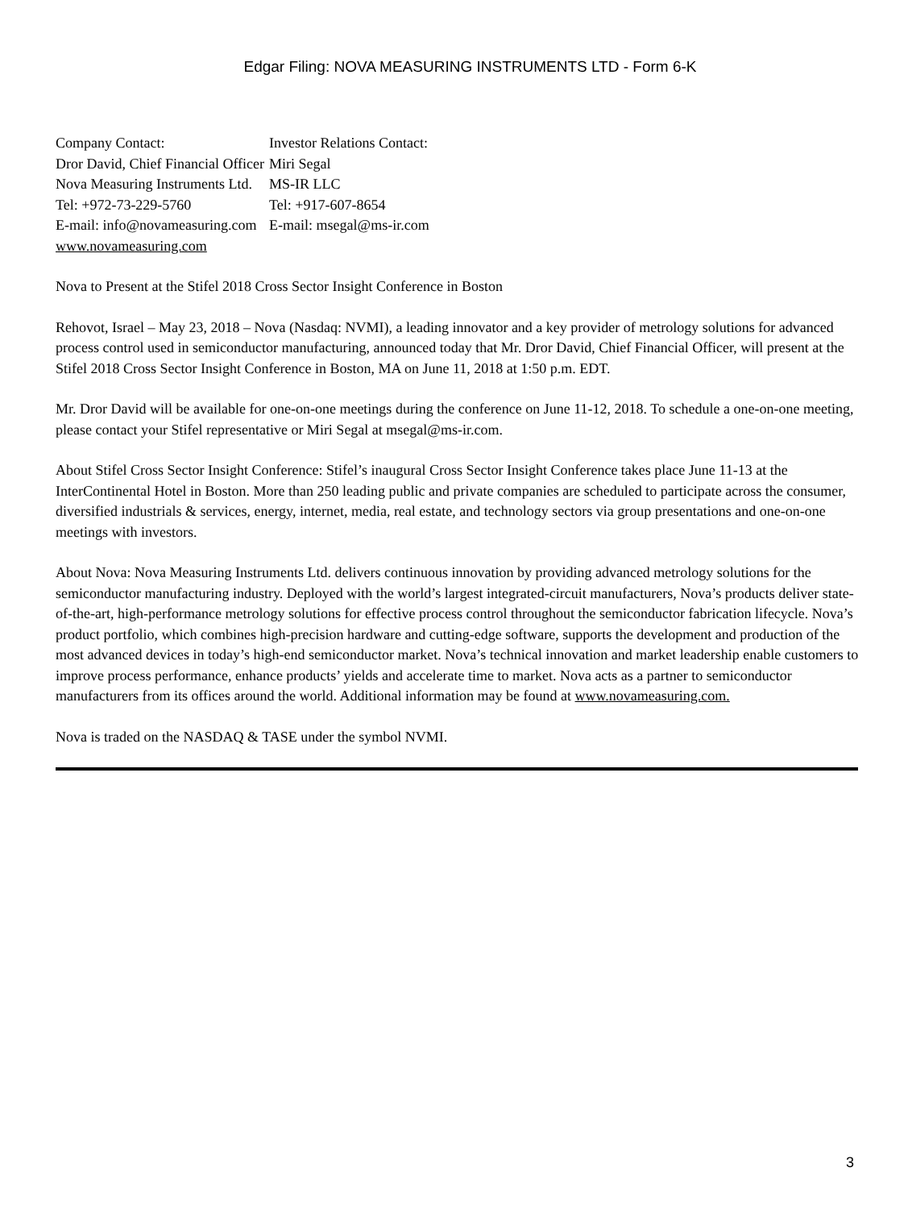Edgar Filing: NOVA MEASURING INSTRUMENTS LTD - Form 6-K
| Company Contact: | Investor Relations Contact: |
| Dror David, Chief Financial Officer | Miri Segal |
| Nova Measuring Instruments Ltd. | MS-IR LLC |
| Tel: +972-73-229-5760 | Tel: +917-607-8654 |
| E-mail: info@novameasuring.com | E-mail: msegal@ms-ir.com |
| www.novameasuring.com | |
Nova to Present at the Stifel 2018 Cross Sector Insight Conference in Boston
Rehovot, Israel – May 23, 2018 – Nova (Nasdaq: NVMI), a leading innovator and a key provider of metrology solutions for advanced process control used in semiconductor manufacturing, announced today that Mr. Dror David, Chief Financial Officer, will present at the Stifel 2018 Cross Sector Insight Conference in Boston, MA on June 11, 2018 at 1:50 p.m. EDT.
Mr. Dror David will be available for one-on-one meetings during the conference on June 11-12, 2018. To schedule a one-on-one meeting, please contact your Stifel representative or Miri Segal at msegal@ms-ir.com.
About Stifel Cross Sector Insight Conference: Stifel’s inaugural Cross Sector Insight Conference takes place June 11-13 at the InterContinental Hotel in Boston. More than 250 leading public and private companies are scheduled to participate across the consumer, diversified industrials & services, energy, internet, media, real estate, and technology sectors via group presentations and one-on-one meetings with investors.
About Nova: Nova Measuring Instruments Ltd. delivers continuous innovation by providing advanced metrology solutions for the semiconductor manufacturing industry. Deployed with the world’s largest integrated-circuit manufacturers, Nova’s products deliver state-of-the-art, high-performance metrology solutions for effective process control throughout the semiconductor fabrication lifecycle. Nova’s product portfolio, which combines high-precision hardware and cutting-edge software, supports the development and production of the most advanced devices in today’s high-end semiconductor market. Nova’s technical innovation and market leadership enable customers to improve process performance, enhance products’ yields and accelerate time to market. Nova acts as a partner to semiconductor manufacturers from its offices around the world. Additional information may be found at www.novameasuring.com.
Nova is traded on the NASDAQ & TASE under the symbol NVMI.
3